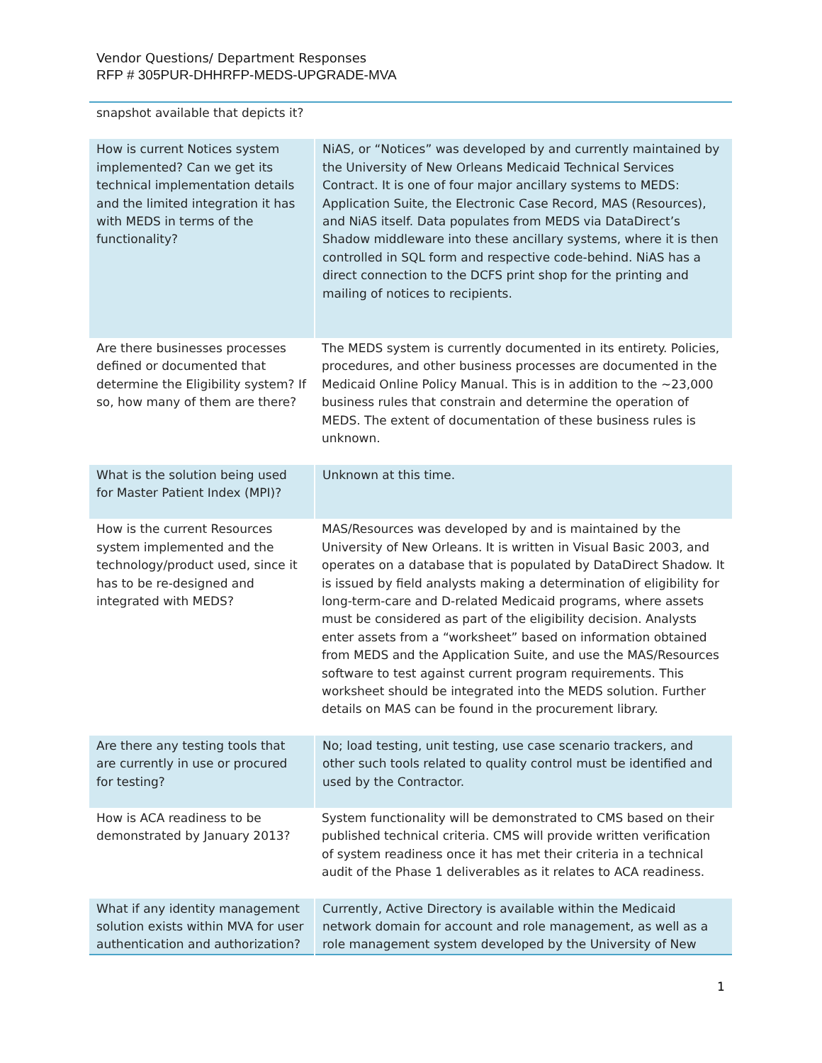Vendor Questions/ Department Responses
RFP # 305PUR-DHHRFP-MEDS-UPGRADE-MVA
| snapshot available that depicts it? | |
| How is current Notices system implemented? Can we get its technical implementation details and the limited integration it has with MEDS in terms of the functionality? | NiAS, or “Notices” was developed by and currently maintained by the University of New Orleans Medicaid Technical Services Contract. It is one of four major ancillary systems to MEDS: Application Suite, the Electronic Case Record, MAS (Resources), and NiAS itself. Data populates from MEDS via DataDirect’s Shadow middleware into these ancillary systems, where it is then controlled in SQL form and respective code-behind. NiAS has a direct connection to the DCFS print shop for the printing and mailing of notices to recipients. |
| Are there businesses processes defined or documented that determine the Eligibility system? If so, how many of them are there? | The MEDS system is currently documented in its entirety. Policies, procedures, and other business processes are documented in the Medicaid Online Policy Manual. This is in addition to the ~23,000 business rules that constrain and determine the operation of MEDS. The extent of documentation of these business rules is unknown. |
| What is the solution being used for Master Patient Index (MPI)? | Unknown at this time. |
| How is the current Resources system implemented and the technology/product used, since it has to be re-designed and integrated with MEDS? | MAS/Resources was developed by and is maintained by the University of New Orleans. It is written in Visual Basic 2003, and operates on a database that is populated by DataDirect Shadow. It is issued by field analysts making a determination of eligibility for long-term-care and D-related Medicaid programs, where assets must be considered as part of the eligibility decision. Analysts enter assets from a “worksheet” based on information obtained from MEDS and the Application Suite, and use the MAS/Resources software to test against current program requirements. This worksheet should be integrated into the MEDS solution. Further details on MAS can be found in the procurement library. |
| Are there any testing tools that are currently in use or procured for testing? | No; load testing, unit testing, use case scenario trackers, and other such tools related to quality control must be identified and used by the Contractor. |
| How is ACA readiness to be demonstrated by January 2013? | System functionality will be demonstrated to CMS based on their published technical criteria. CMS will provide written verification of system readiness once it has met their criteria in a technical audit of the Phase 1 deliverables as it relates to ACA readiness. |
| What if any identity management solution exists within MVA for user authentication and authorization? | Currently, Active Directory is available within the Medicaid network domain for account and role management, as well as a role management system developed by the University of New |
1